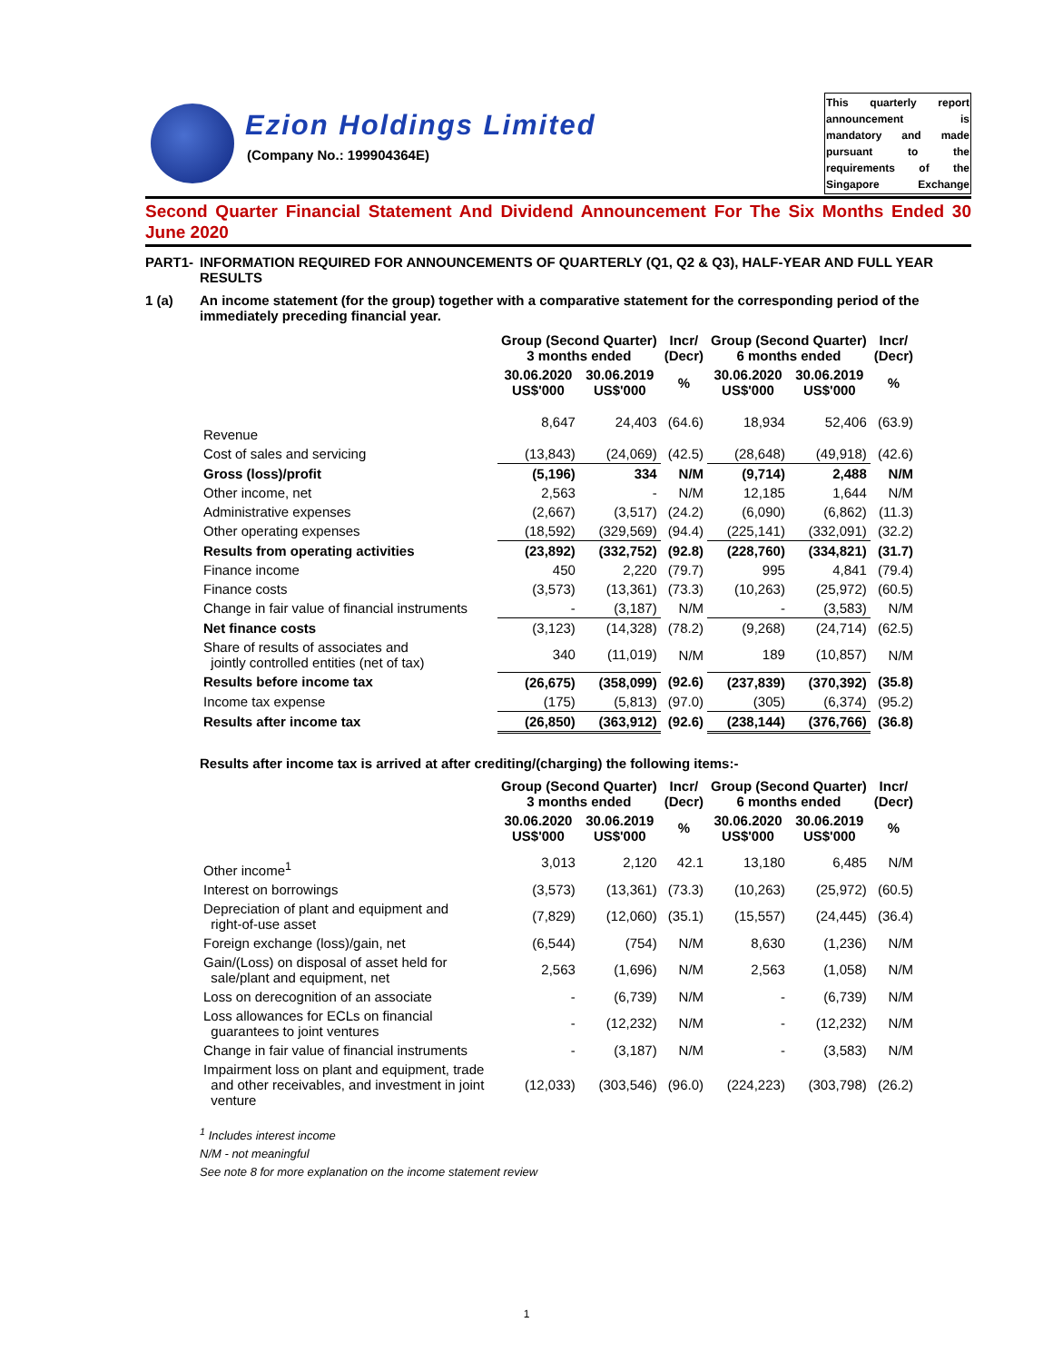Ezion Holdings Limited
(Company No.: 199904364E)
This quarterly report announcement is mandatory and made pursuant to the requirements of the Singapore Exchange
Second Quarter Financial Statement And Dividend Announcement For The Six Months Ended 30 June 2020
PART1- INFORMATION REQUIRED FOR ANNOUNCEMENTS OF QUARTERLY (Q1, Q2 & Q3), HALF-YEAR AND FULL YEAR RESULTS
1 (a) An income statement (for the group) together with a comparative statement for the corresponding period of the immediately preceding financial year.
| | Group (Second Quarter) 3 months ended | | Incr/ (Decr) | Group (Second Quarter) 6 months ended | | Incr/ (Decr) |
| --- | --- | --- | --- | --- | --- | --- |
| | 30.06.2020 US$'000 | 30.06.2019 US$'000 | % | 30.06.2020 US$'000 | 30.06.2019 US$'000 | % |
| Revenue | 8,647 | 24,403 | (64.6) | 18,934 | 52,406 | (63.9) |
| Cost of sales and servicing | (13,843) | (24,069) | (42.5) | (28,648) | (49,918) | (42.6) |
| Gross (loss)/profit | (5,196) | 334 | N/M | (9,714) | 2,488 | N/M |
| Other income, net | 2,563 | - | N/M | 12,185 | 1,644 | N/M |
| Administrative expenses | (2,667) | (3,517) | (24.2) | (6,090) | (6,862) | (11.3) |
| Other operating expenses | (18,592) | (329,569) | (94.4) | (225,141) | (332,091) | (32.2) |
| Results from operating activities | (23,892) | (332,752) | (92.8) | (228,760) | (334,821) | (31.7) |
| Finance income | 450 | 2,220 | (79.7) | 995 | 4,841 | (79.4) |
| Finance costs | (3,573) | (13,361) | (73.3) | (10,263) | (25,972) | (60.5) |
| Change in fair value of financial instruments | - | (3,187) | N/M | - | (3,583) | N/M |
| Net finance costs | (3,123) | (14,328) | (78.2) | (9,268) | (24,714) | (62.5) |
| Share of results of associates and jointly controlled entities (net of tax) | 340 | (11,019) | N/M | 189 | (10,857) | N/M |
| Results before income tax | (26,675) | (358,099) | (92.6) | (237,839) | (370,392) | (35.8) |
| Income tax expense | (175) | (5,813) | (97.0) | (305) | (6,374) | (95.2) |
| Results after income tax | (26,850) | (363,912) | (92.6) | (238,144) | (376,766) | (36.8) |
Results after income tax is arrived at after crediting/(charging) the following items:-
| | Group (Second Quarter) 3 months ended | | Incr/ (Decr) | Group (Second Quarter) 6 months ended | | Incr/ (Decr) |
| --- | --- | --- | --- | --- | --- | --- |
| | 30.06.2020 US$'000 | 30.06.2019 US$'000 | % | 30.06.2020 US$'000 | 30.06.2019 US$'000 | % |
| Other income<sup>1</sup> | 3,013 | 2,120 | 42.1 | 13,180 | 6,485 | N/M |
| Interest on borrowings | (3,573) | (13,361) | (73.3) | (10,263) | (25,972) | (60.5) |
| Depreciation of plant and equipment and right-of-use asset | (7,829) | (12,060) | (35.1) | (15,557) | (24,445) | (36.4) |
| Foreign exchange (loss)/gain, net | (6,544) | (754) | N/M | 8,630 | (1,236) | N/M |
| Gain/(Loss) on disposal of asset held for sale/plant and equipment, net | 2,563 | (1,696) | N/M | 2,563 | (1,058) | N/M |
| Loss on derecognition of an associate | - | (6,739) | N/M | - | (6,739) | N/M |
| Loss allowances for ECLs on financial guarantees to joint ventures | - | (12,232) | N/M | - | (12,232) | N/M |
| Change in fair value of financial instruments | - | (3,187) | N/M | - | (3,583) | N/M |
| Impairment loss on plant and equipment, trade and other receivables, and investment in joint venture | (12,033) | (303,546) | (96.0) | (224,223) | (303,798) | (26.2) |
<sup>1</sup> Includes interest income
N/M - not meaningful
See note 8 for more explanation on the income statement review
1